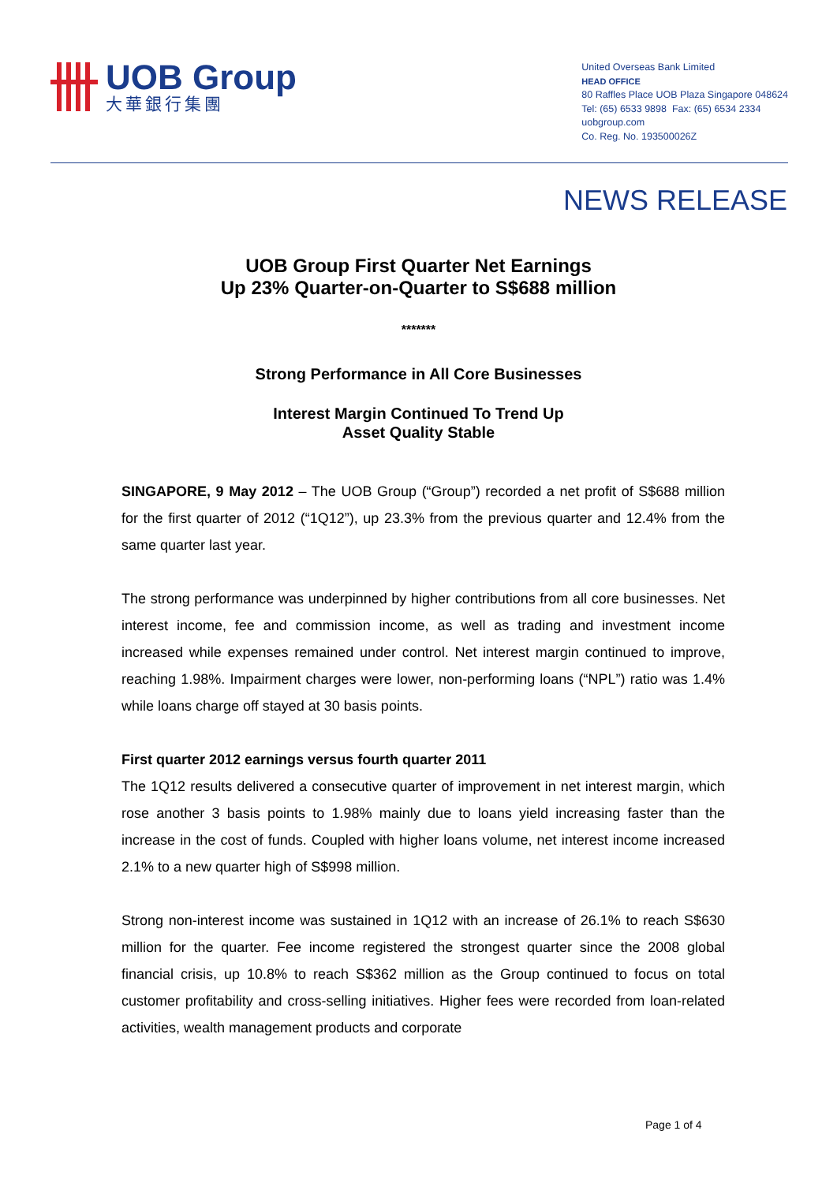UOB Group
大華銀行集團
United Overseas Bank Limited
HEAD OFFICE
80 Raffles Place UOB Plaza Singapore 048624
Tel: (65) 6533 9898 Fax: (65) 6534 2334
uobgroup.com
Co. Reg. No. 193500026Z
NEWS RELEASE
UOB Group First Quarter Net Earnings
Up 23% Quarter-on-Quarter to S$688 million
*******
Strong Performance in All Core Businesses
Interest Margin Continued To Trend Up
Asset Quality Stable
SINGAPORE, 9 May 2012 – The UOB Group (“Group”) recorded a net profit of S$688 million for the first quarter of 2012 (“1Q12”), up 23.3% from the previous quarter and 12.4% from the same quarter last year.
The strong performance was underpinned by higher contributions from all core businesses. Net interest income, fee and commission income, as well as trading and investment income increased while expenses remained under control. Net interest margin continued to improve, reaching 1.98%. Impairment charges were lower, non-performing loans (“NPL”) ratio was 1.4% while loans charge off stayed at 30 basis points.
First quarter 2012 earnings versus fourth quarter 2011
The 1Q12 results delivered a consecutive quarter of improvement in net interest margin, which rose another 3 basis points to 1.98% mainly due to loans yield increasing faster than the increase in the cost of funds. Coupled with higher loans volume, net interest income increased 2.1% to a new quarter high of S$998 million.
Strong non-interest income was sustained in 1Q12 with an increase of 26.1% to reach S$630 million for the quarter. Fee income registered the strongest quarter since the 2008 global financial crisis, up 10.8% to reach S$362 million as the Group continued to focus on total customer profitability and cross-selling initiatives. Higher fees were recorded from loan-related activities, wealth management products and corporate
Page 1 of 4